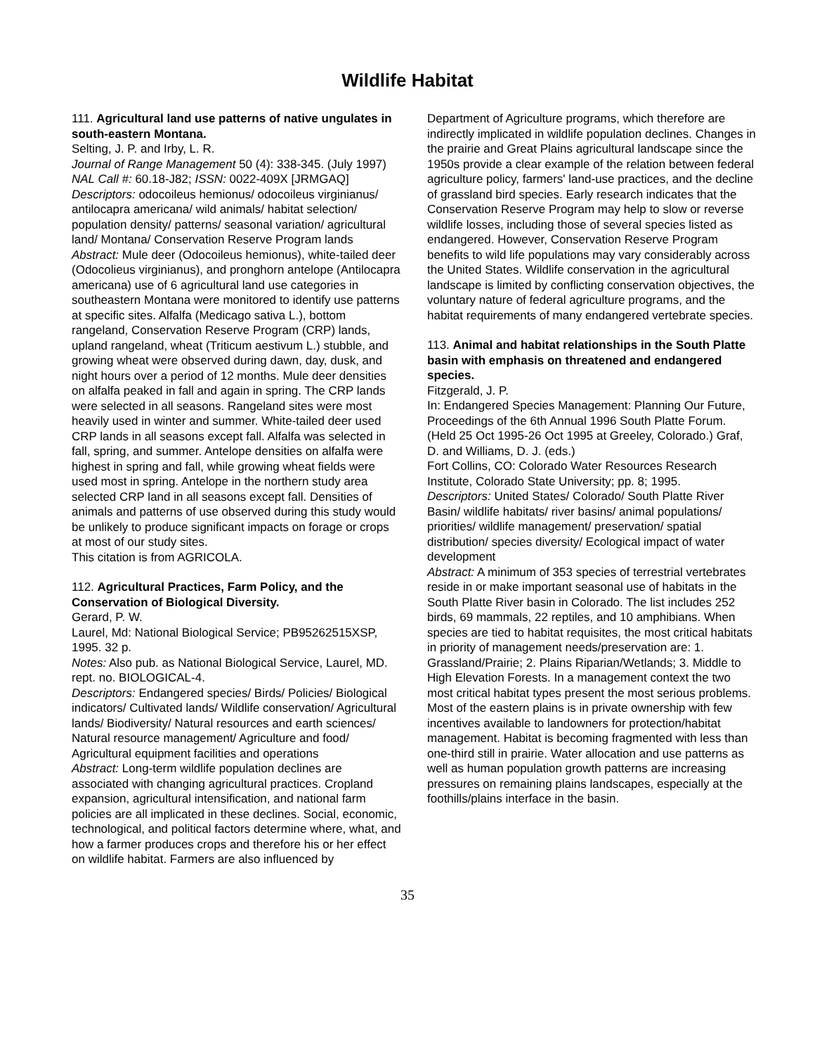Wildlife Habitat
111. Agricultural land use patterns of native ungulates in south-eastern Montana.
Selting, J. P. and Irby, L. R.
Journal of Range Management 50 (4): 338-345. (July 1997)
NAL Call #: 60.18-J82; ISSN: 0022-409X [JRMGAQ]
Descriptors: odocoileus hemionus/ odocoileus virginianus/ antilocapra americana/ wild animals/ habitat selection/ population density/ patterns/ seasonal variation/ agricultural land/ Montana/ Conservation Reserve Program lands
Abstract: Mule deer (Odocoileus hemionus), white-tailed deer (Odocolieus virginianus), and pronghorn antelope (Antilocapra americana) use of 6 agricultural land use categories in southeastern Montana were monitored to identify use patterns at specific sites. Alfalfa (Medicago sativa L.), bottom rangeland, Conservation Reserve Program (CRP) lands, upland rangeland, wheat (Triticum aestivum L.) stubble, and growing wheat were observed during dawn, day, dusk, and night hours over a period of 12 months. Mule deer densities on alfalfa peaked in fall and again in spring. The CRP lands were selected in all seasons. Rangeland sites were most heavily used in winter and summer. White-tailed deer used CRP lands in all seasons except fall. Alfalfa was selected in fall, spring, and summer. Antelope densities on alfalfa were highest in spring and fall, while growing wheat fields were used most in spring. Antelope in the northern study area selected CRP land in all seasons except fall. Densities of animals and patterns of use observed during this study would be unlikely to produce significant impacts on forage or crops at most of our study sites.
This citation is from AGRICOLA.
112. Agricultural Practices, Farm Policy, and the Conservation of Biological Diversity.
Gerard, P. W.
Laurel, Md: National Biological Service; PB95262515XSP, 1995. 32 p.
Notes: Also pub. as National Biological Service, Laurel, MD. rept. no. BIOLOGICAL-4.
Descriptors: Endangered species/ Birds/ Policies/ Biological indicators/ Cultivated lands/ Wildlife conservation/ Agricultural lands/ Biodiversity/ Natural resources and earth sciences/ Natural resource management/ Agriculture and food/ Agricultural equipment facilities and operations
Abstract: Long-term wildlife population declines are associated with changing agricultural practices. Cropland expansion, agricultural intensification, and national farm policies are all implicated in these declines. Social, economic, technological, and political factors determine where, what, and how a farmer produces crops and therefore his or her effect on wildlife habitat. Farmers are also influenced by
Department of Agriculture programs, which therefore are indirectly implicated in wildlife population declines. Changes in the prairie and Great Plains agricultural landscape since the 1950s provide a clear example of the relation between federal agriculture policy, farmers' land-use practices, and the decline of grassland bird species. Early research indicates that the Conservation Reserve Program may help to slow or reverse wildlife losses, including those of several species listed as endangered. However, Conservation Reserve Program benefits to wild life populations may vary considerably across the United States. Wildlife conservation in the agricultural landscape is limited by conflicting conservation objectives, the voluntary nature of federal agriculture programs, and the habitat requirements of many endangered vertebrate species.
113. Animal and habitat relationships in the South Platte basin with emphasis on threatened and endangered species.
Fitzgerald, J. P.
In: Endangered Species Management: Planning Our Future, Proceedings of the 6th Annual 1996 South Platte Forum. (Held 25 Oct 1995-26 Oct 1995 at Greeley, Colorado.) Graf, D. and Williams, D. J. (eds.)
Fort Collins, CO: Colorado Water Resources Research Institute, Colorado State University; pp. 8; 1995.
Descriptors: United States/ Colorado/ South Platte River Basin/ wildlife habitats/ river basins/ animal populations/ priorities/ wildlife management/ preservation/ spatial distribution/ species diversity/ Ecological impact of water development
Abstract: A minimum of 353 species of terrestrial vertebrates reside in or make important seasonal use of habitats in the South Platte River basin in Colorado. The list includes 252 birds, 69 mammals, 22 reptiles, and 10 amphibians. When species are tied to habitat requisites, the most critical habitats in priority of management needs/preservation are: 1. Grassland/Prairie; 2. Plains Riparian/Wetlands; 3. Middle to High Elevation Forests. In a management context the two most critical habitat types present the most serious problems. Most of the eastern plains is in private ownership with few incentives available to landowners for protection/habitat management. Habitat is becoming fragmented with less than one-third still in prairie. Water allocation and use patterns as well as human population growth patterns are increasing pressures on remaining plains landscapes, especially at the foothills/plains interface in the basin.
35